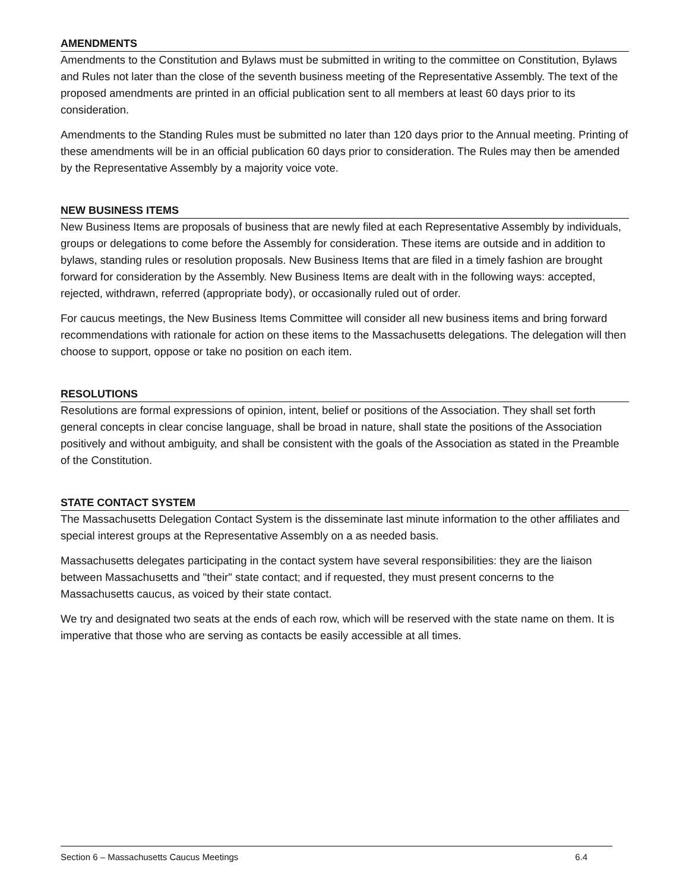AMENDMENTS
Amendments to the Constitution and Bylaws must be submitted in writing to the committee on Constitution, Bylaws and Rules not later than the close of the seventh business meeting of the Representative Assembly. The text of the proposed amendments are printed in an official publication sent to all members at least 60 days prior to its consideration.
Amendments to the Standing Rules must be submitted no later than 120 days prior to the Annual meeting. Printing of these amendments will be in an official publication 60 days prior to consideration. The Rules may then be amended by the Representative Assembly by a majority voice vote.
NEW BUSINESS ITEMS
New Business Items are proposals of business that are newly filed at each Representative Assembly by individuals, groups or delegations to come before the Assembly for consideration. These items are outside and in addition to bylaws, standing rules or resolution proposals. New Business Items that are filed in a timely fashion are brought forward for consideration by the Assembly. New Business Items are dealt with in the following ways: accepted, rejected, withdrawn, referred (appropriate body), or occasionally ruled out of order.
For caucus meetings, the New Business Items Committee will consider all new business items and bring forward recommendations with rationale for action on these items to the Massachusetts delegations. The delegation will then choose to support, oppose or take no position on each item.
RESOLUTIONS
Resolutions are formal expressions of opinion, intent, belief or positions of the Association. They shall set forth general concepts in clear concise language, shall be broad in nature, shall state the positions of the Association positively and without ambiguity, and shall be consistent with the goals of the Association as stated in the Preamble of the Constitution.
STATE CONTACT SYSTEM
The Massachusetts Delegation Contact System is the disseminate last minute information to the other affiliates and special interest groups at the Representative Assembly on a as needed basis.
Massachusetts delegates participating in the contact system have several responsibilities: they are the liaison between Massachusetts and "their" state contact; and if requested, they must present concerns to the Massachusetts caucus, as voiced by their state contact.
We try and designated two seats at the ends of each row, which will be reserved with the state name on them. It is imperative that those who are serving as contacts be easily accessible at all times.
Section 6 – Massachusetts Caucus Meetings 6.4